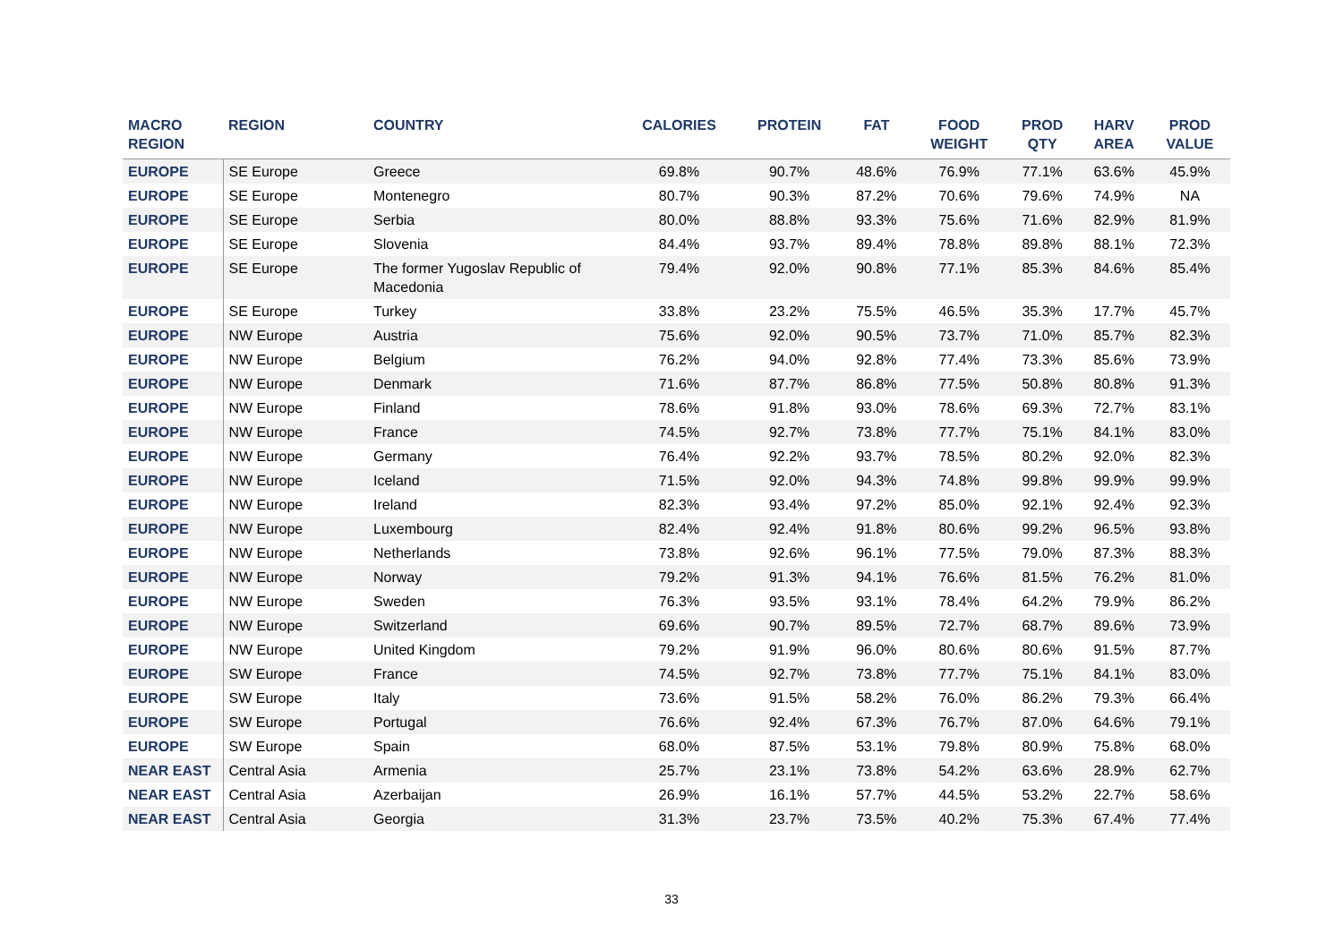| MACRO REGION | REGION | COUNTRY | CALORIES | PROTEIN | FAT | FOOD WEIGHT | PROD QTY | HARV AREA | PROD VALUE |
| --- | --- | --- | --- | --- | --- | --- | --- | --- | --- |
| EUROPE | SE Europe | Greece | 69.8% | 90.7% | 48.6% | 76.9% | 77.1% | 63.6% | 45.9% |
| EUROPE | SE Europe | Montenegro | 80.7% | 90.3% | 87.2% | 70.6% | 79.6% | 74.9% | NA |
| EUROPE | SE Europe | Serbia | 80.0% | 88.8% | 93.3% | 75.6% | 71.6% | 82.9% | 81.9% |
| EUROPE | SE Europe | Slovenia | 84.4% | 93.7% | 89.4% | 78.8% | 89.8% | 88.1% | 72.3% |
| EUROPE | SE Europe | The former Yugoslav Republic of Macedonia | 79.4% | 92.0% | 90.8% | 77.1% | 85.3% | 84.6% | 85.4% |
| EUROPE | SE Europe | Turkey | 33.8% | 23.2% | 75.5% | 46.5% | 35.3% | 17.7% | 45.7% |
| EUROPE | NW Europe | Austria | 75.6% | 92.0% | 90.5% | 73.7% | 71.0% | 85.7% | 82.3% |
| EUROPE | NW Europe | Belgium | 76.2% | 94.0% | 92.8% | 77.4% | 73.3% | 85.6% | 73.9% |
| EUROPE | NW Europe | Denmark | 71.6% | 87.7% | 86.8% | 77.5% | 50.8% | 80.8% | 91.3% |
| EUROPE | NW Europe | Finland | 78.6% | 91.8% | 93.0% | 78.6% | 69.3% | 72.7% | 83.1% |
| EUROPE | NW Europe | France | 74.5% | 92.7% | 73.8% | 77.7% | 75.1% | 84.1% | 83.0% |
| EUROPE | NW Europe | Germany | 76.4% | 92.2% | 93.7% | 78.5% | 80.2% | 92.0% | 82.3% |
| EUROPE | NW Europe | Iceland | 71.5% | 92.0% | 94.3% | 74.8% | 99.8% | 99.9% | 99.9% |
| EUROPE | NW Europe | Ireland | 82.3% | 93.4% | 97.2% | 85.0% | 92.1% | 92.4% | 92.3% |
| EUROPE | NW Europe | Luxembourg | 82.4% | 92.4% | 91.8% | 80.6% | 99.2% | 96.5% | 93.8% |
| EUROPE | NW Europe | Netherlands | 73.8% | 92.6% | 96.1% | 77.5% | 79.0% | 87.3% | 88.3% |
| EUROPE | NW Europe | Norway | 79.2% | 91.3% | 94.1% | 76.6% | 81.5% | 76.2% | 81.0% |
| EUROPE | NW Europe | Sweden | 76.3% | 93.5% | 93.1% | 78.4% | 64.2% | 79.9% | 86.2% |
| EUROPE | NW Europe | Switzerland | 69.6% | 90.7% | 89.5% | 72.7% | 68.7% | 89.6% | 73.9% |
| EUROPE | NW Europe | United Kingdom | 79.2% | 91.9% | 96.0% | 80.6% | 80.6% | 91.5% | 87.7% |
| EUROPE | SW Europe | France | 74.5% | 92.7% | 73.8% | 77.7% | 75.1% | 84.1% | 83.0% |
| EUROPE | SW Europe | Italy | 73.6% | 91.5% | 58.2% | 76.0% | 86.2% | 79.3% | 66.4% |
| EUROPE | SW Europe | Portugal | 76.6% | 92.4% | 67.3% | 76.7% | 87.0% | 64.6% | 79.1% |
| EUROPE | SW Europe | Spain | 68.0% | 87.5% | 53.1% | 79.8% | 80.9% | 75.8% | 68.0% |
| NEAR EAST | Central Asia | Armenia | 25.7% | 23.1% | 73.8% | 54.2% | 63.6% | 28.9% | 62.7% |
| NEAR EAST | Central Asia | Azerbaijan | 26.9% | 16.1% | 57.7% | 44.5% | 53.2% | 22.7% | 58.6% |
| NEAR EAST | Central Asia | Georgia | 31.3% | 23.7% | 73.5% | 40.2% | 75.3% | 67.4% | 77.4% |
33